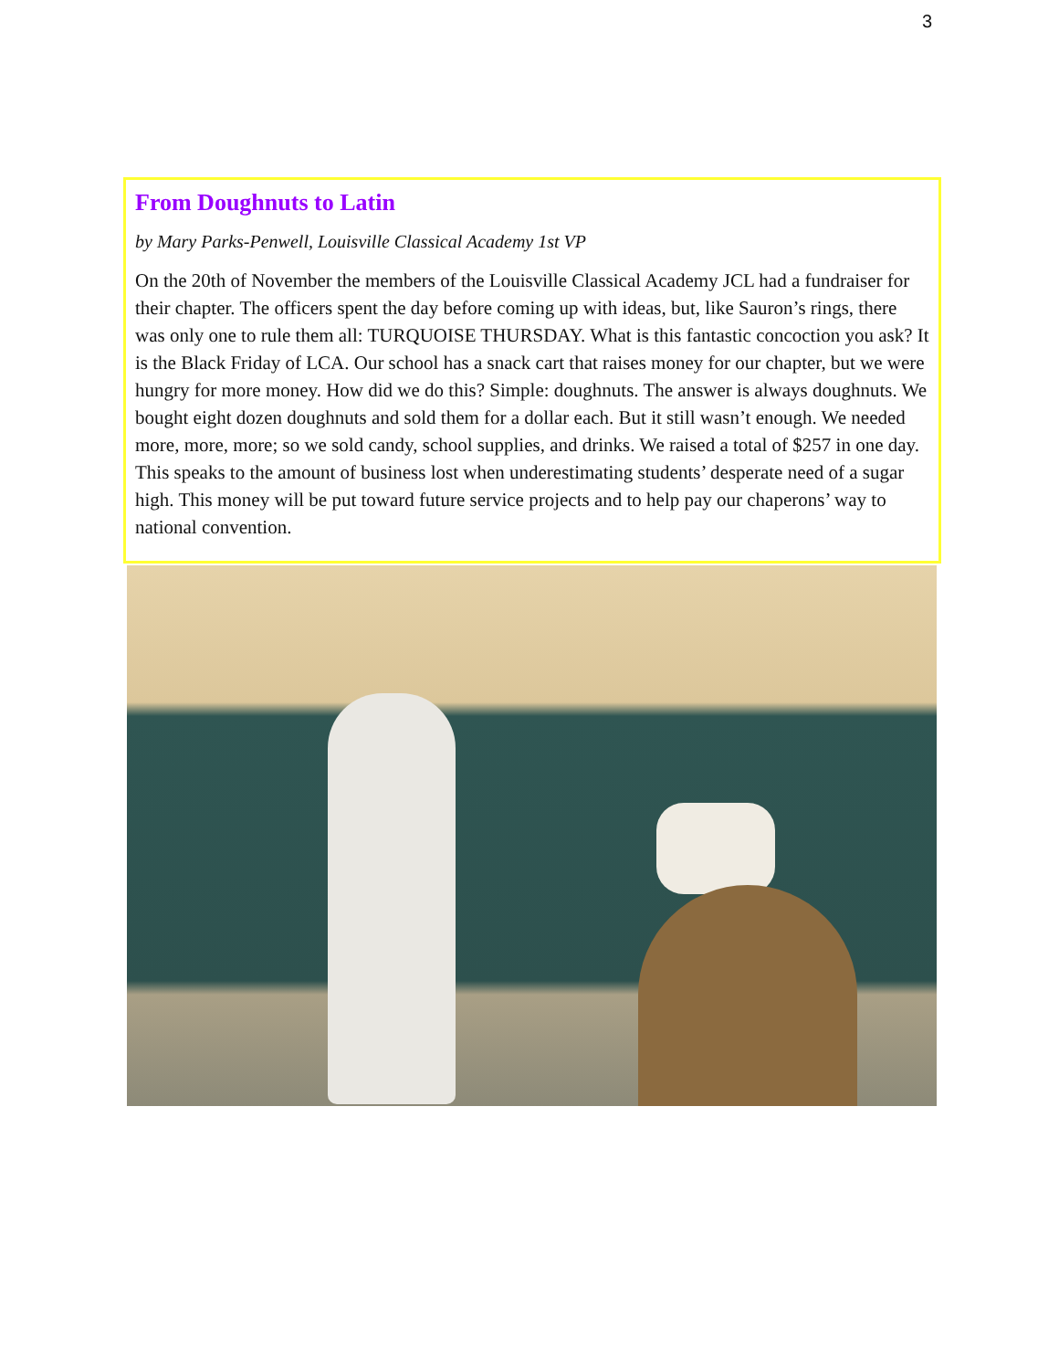3
From Doughnuts to Latin
by Mary Parks-Penwell, Louisville Classical Academy 1st VP
On the 20th of November the members of the Louisville Classical Academy JCL had a fundraiser for their chapter. The officers spent the day before coming up with ideas, but, like Sauron’s rings, there was only one to rule them all: TURQUOISE THURSDAY. What is this fantastic concoction you ask? It is the Black Friday of LCA. Our school has a snack cart that raises money for our chapter, but we were hungry for more money. How did we do this? Simple: doughnuts. The answer is always doughnuts. We bought eight dozen doughnuts and sold them for a dollar each. But it still wasn’t enough. We needed more, more, more; so we sold candy, school supplies, and drinks. We raised a total of $257 in one day. This speaks to the amount of business lost when underestimating students’ desperate need of a sugar high. This money will be put toward future service projects and to help pay our chaperons’ way to national convention.